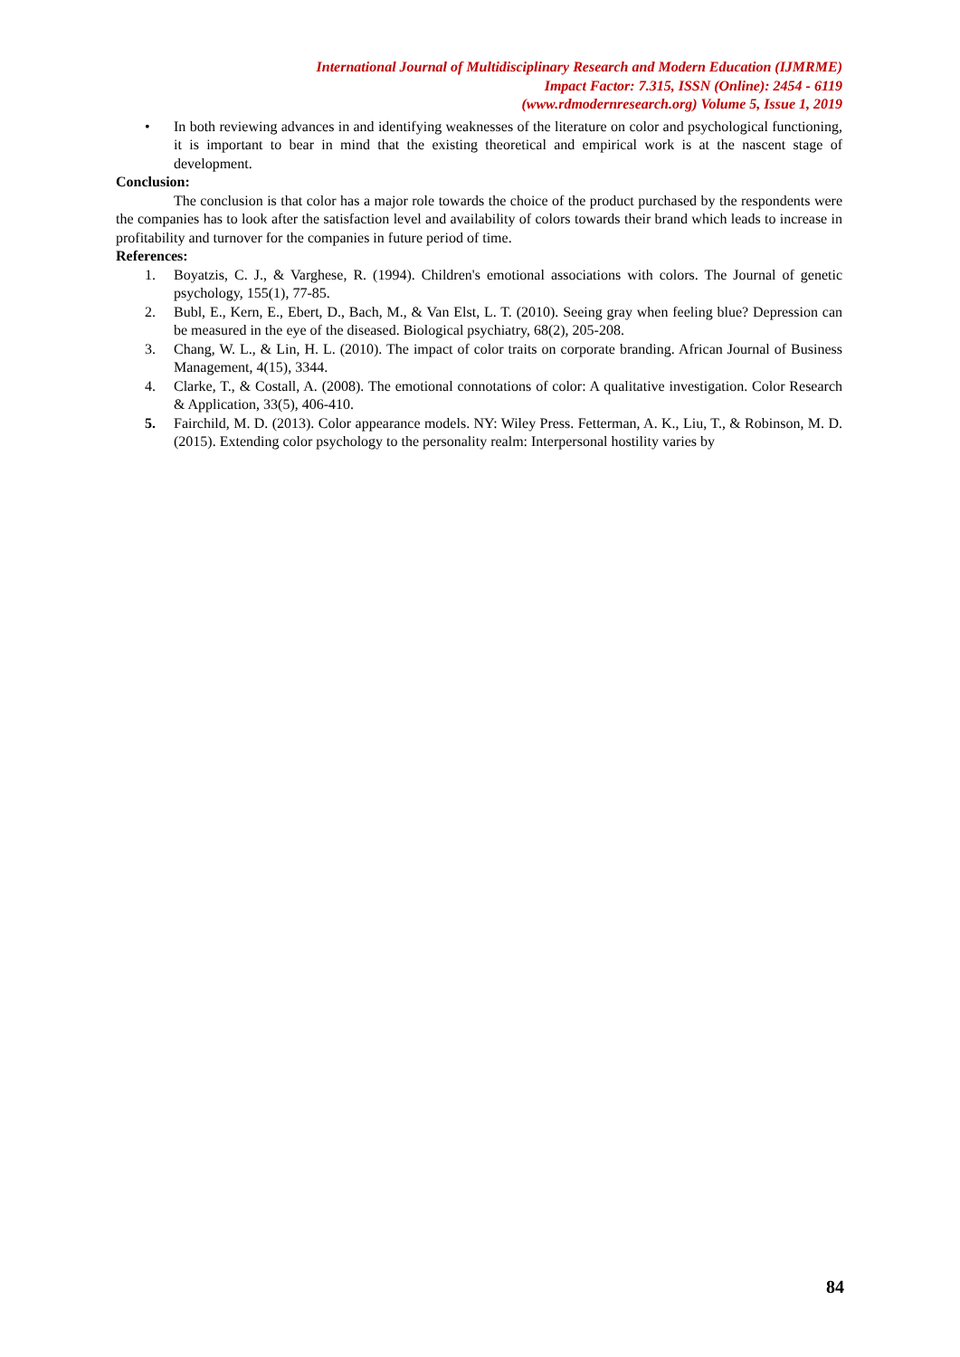International Journal of Multidisciplinary Research and Modern Education (IJMRME)
Impact Factor: 7.315, ISSN (Online): 2454 - 6119
(www.rdmodernresearch.org) Volume 5, Issue 1, 2019
• In both reviewing advances in and identifying weaknesses of the literature on color and psychological functioning, it is important to bear in mind that the existing theoretical and empirical work is at the nascent stage of development.
Conclusion:
The conclusion is that color has a major role towards the choice of the product purchased by the respondents were the companies has to look after the satisfaction level and availability of colors towards their brand which leads to increase in profitability and turnover for the companies in future period of time.
References:
1. Boyatzis, C. J., & Varghese, R. (1994). Children's emotional associations with colors. The Journal of genetic psychology, 155(1), 77-85.
2. Bubl, E., Kern, E., Ebert, D., Bach, M., & Van Elst, L. T. (2010). Seeing gray when feeling blue? Depression can be measured in the eye of the diseased. Biological psychiatry, 68(2), 205-208.
3. Chang, W. L., & Lin, H. L. (2010). The impact of color traits on corporate branding. African Journal of Business Management, 4(15), 3344.
4. Clarke, T., & Costall, A. (2008). The emotional connotations of color: A qualitative investigation. Color Research & Application, 33(5), 406-410.
5. Fairchild, M. D. (2013). Color appearance models. NY: Wiley Press. Fetterman, A. K., Liu, T., & Robinson, M. D. (2015). Extending color psychology to the personality realm: Interpersonal hostility varies by
84